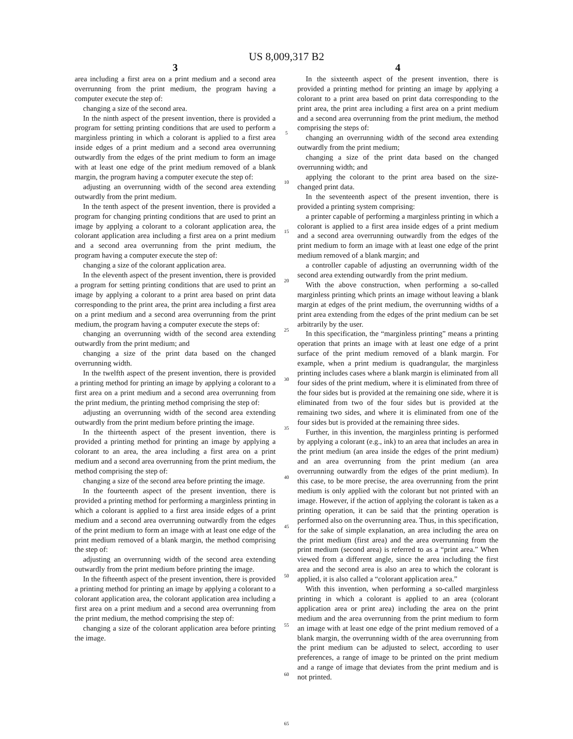US 8,009,317 B2
3
area including a first area on a print medium and a second area overrunning from the print medium, the program having a computer execute the step of:
changing a size of the second area.
In the ninth aspect of the present invention, there is provided a program for setting printing conditions that are used to perform a marginless printing in which a colorant is applied to a first area inside edges of a print medium and a second area overrunning outwardly from the edges of the print medium to form an image with at least one edge of the print medium removed of a blank margin, the program having a computer execute the step of:
adjusting an overrunning width of the second area extending outwardly from the print medium.
In the tenth aspect of the present invention, there is provided a program for changing printing conditions that are used to print an image by applying a colorant to a colorant application area, the colorant application area including a first area on a print medium and a second area overrunning from the print medium, the program having a computer execute the step of:
changing a size of the colorant application area.
In the eleventh aspect of the present invention, there is provided a program for setting printing conditions that are used to print an image by applying a colorant to a print area based on print data corresponding to the print area, the print area including a first area on a print medium and a second area overrunning from the print medium, the program having a computer execute the steps of:
changing an overrunning width of the second area extending outwardly from the print medium; and
changing a size of the print data based on the changed overrunning width.
In the twelfth aspect of the present invention, there is provided a printing method for printing an image by applying a colorant to a first area on a print medium and a second area overrunning from the print medium, the printing method comprising the step of:
adjusting an overrunning width of the second area extending outwardly from the print medium before printing the image.
In the thirteenth aspect of the present invention, there is provided a printing method for printing an image by applying a colorant to an area, the area including a first area on a print medium and a second area overrunning from the print medium, the method comprising the step of:
changing a size of the second area before printing the image.
In the fourteenth aspect of the present invention, there is provided a printing method for performing a marginless printing in which a colorant is applied to a first area inside edges of a print medium and a second area overrunning outwardly from the edges of the print medium to form an image with at least one edge of the print medium removed of a blank margin, the method comprising the step of:
adjusting an overrunning width of the second area extending outwardly from the print medium before printing the image.
In the fifteenth aspect of the present invention, there is provided a printing method for printing an image by applying a colorant to a colorant application area, the colorant application area including a first area on a print medium and a second area overrunning from the print medium, the method comprising the step of:
changing a size of the colorant application area before printing the image.
5
10
15
20
25
30
35
40
45
50
55
60
65
4
In the sixteenth aspect of the present invention, there is provided a printing method for printing an image by applying a colorant to a print area based on print data corresponding to the print area, the print area including a first area on a print medium and a second area overrunning from the print medium, the method comprising the steps of:
changing an overrunning width of the second area extending outwardly from the print medium;
changing a size of the print data based on the changed overrunning width; and
applying the colorant to the print area based on the size-changed print data.
In the seventeenth aspect of the present invention, there is provided a printing system comprising:
a printer capable of performing a marginless printing in which a colorant is applied to a first area inside edges of a print medium and a second area overrunning outwardly from the edges of the print medium to form an image with at least one edge of the print medium removed of a blank margin; and
a controller capable of adjusting an overrunning width of the second area extending outwardly from the print medium.
With the above construction, when performing a so-called marginless printing which prints an image without leaving a blank margin at edges of the print medium, the overrunning widths of a print area extending from the edges of the print medium can be set arbitrarily by the user.
In this specification, the “marginless printing” means a printing operation that prints an image with at least one edge of a print surface of the print medium removed of a blank margin. For example, when a print medium is quadrangular, the marginless printing includes cases where a blank margin is eliminated from all four sides of the print medium, where it is eliminated from three of the four sides but is provided at the remaining one side, where it is eliminated from two of the four sides but is provided at the remaining two sides, and where it is eliminated from one of the four sides but is provided at the remaining three sides.
Further, in this invention, the marginless printing is performed by applying a colorant (e.g., ink) to an area that includes an area in the print medium (an area inside the edges of the print medium) and an area overrunning from the print medium (an area overrunning outwardly from the edges of the print medium). In this case, to be more precise, the area overrunning from the print medium is only applied with the colorant but not printed with an image. However, if the action of applying the colorant is taken as a printing operation, it can be said that the printing operation is performed also on the overrunning area. Thus, in this specification, for the sake of simple explanation, an area including the area on the print medium (first area) and the area overrunning from the print medium (second area) is referred to as a “print area.” When viewed from a different angle, since the area including the first area and the second area is also an area to which the colorant is applied, it is also called a “colorant application area.”
With this invention, when performing a so-called marginless printing in which a colorant is applied to an area (colorant application area or print area) including the area on the print medium and the area overrunning from the print medium to form an image with at least one edge of the print medium removed of a blank margin, the overrunning width of the area overrunning from the print medium can be adjusted to select, according to user preferences, a range of image to be printed on the print medium and a range of image that deviates from the print medium and is not printed.